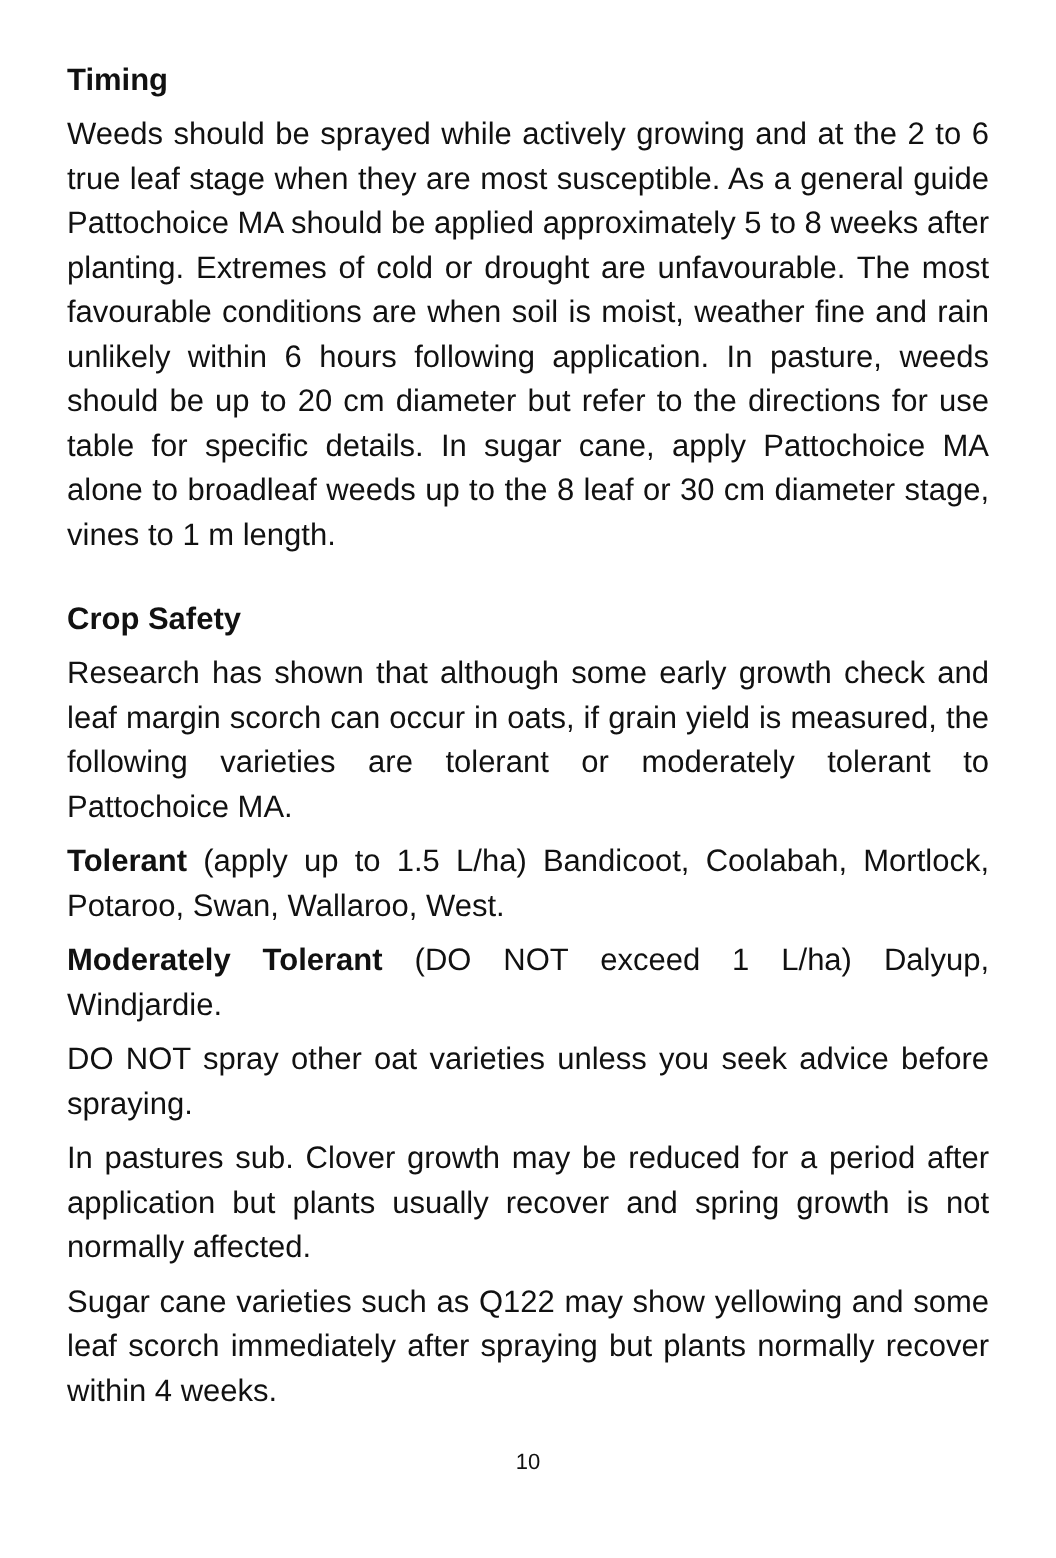Timing
Weeds should be sprayed while actively growing and at the 2 to 6 true leaf stage when they are most susceptible. As a general guide Pattochoice MA should be applied approximately 5 to 8 weeks after planting. Extremes of cold or drought are unfavourable. The most favourable conditions are when soil is moist, weather fine and rain unlikely within 6 hours following application. In pasture, weeds should be up to 20 cm diameter but refer to the directions for use table for specific details. In sugar cane, apply Pattochoice MA alone to broadleaf weeds up to the 8 leaf or 30 cm diameter stage, vines to 1 m length.
Crop Safety
Research has shown that although some early growth check and leaf margin scorch can occur in oats, if grain yield is measured, the following varieties are tolerant or moderately tolerant to Pattochoice MA.
Tolerant (apply up to 1.5 L/ha) Bandicoot, Coolabah, Mortlock, Potaroo, Swan, Wallaroo, West.
Moderately Tolerant (DO NOT exceed 1 L/ha) Dalyup, Windjardie.
DO NOT spray other oat varieties unless you seek advice before spraying.
In pastures sub. Clover growth may be reduced for a period after application but plants usually recover and spring growth is not normally affected.
Sugar cane varieties such as Q122 may show yellowing and some leaf scorch immediately after spraying but plants normally recover within 4 weeks.
10